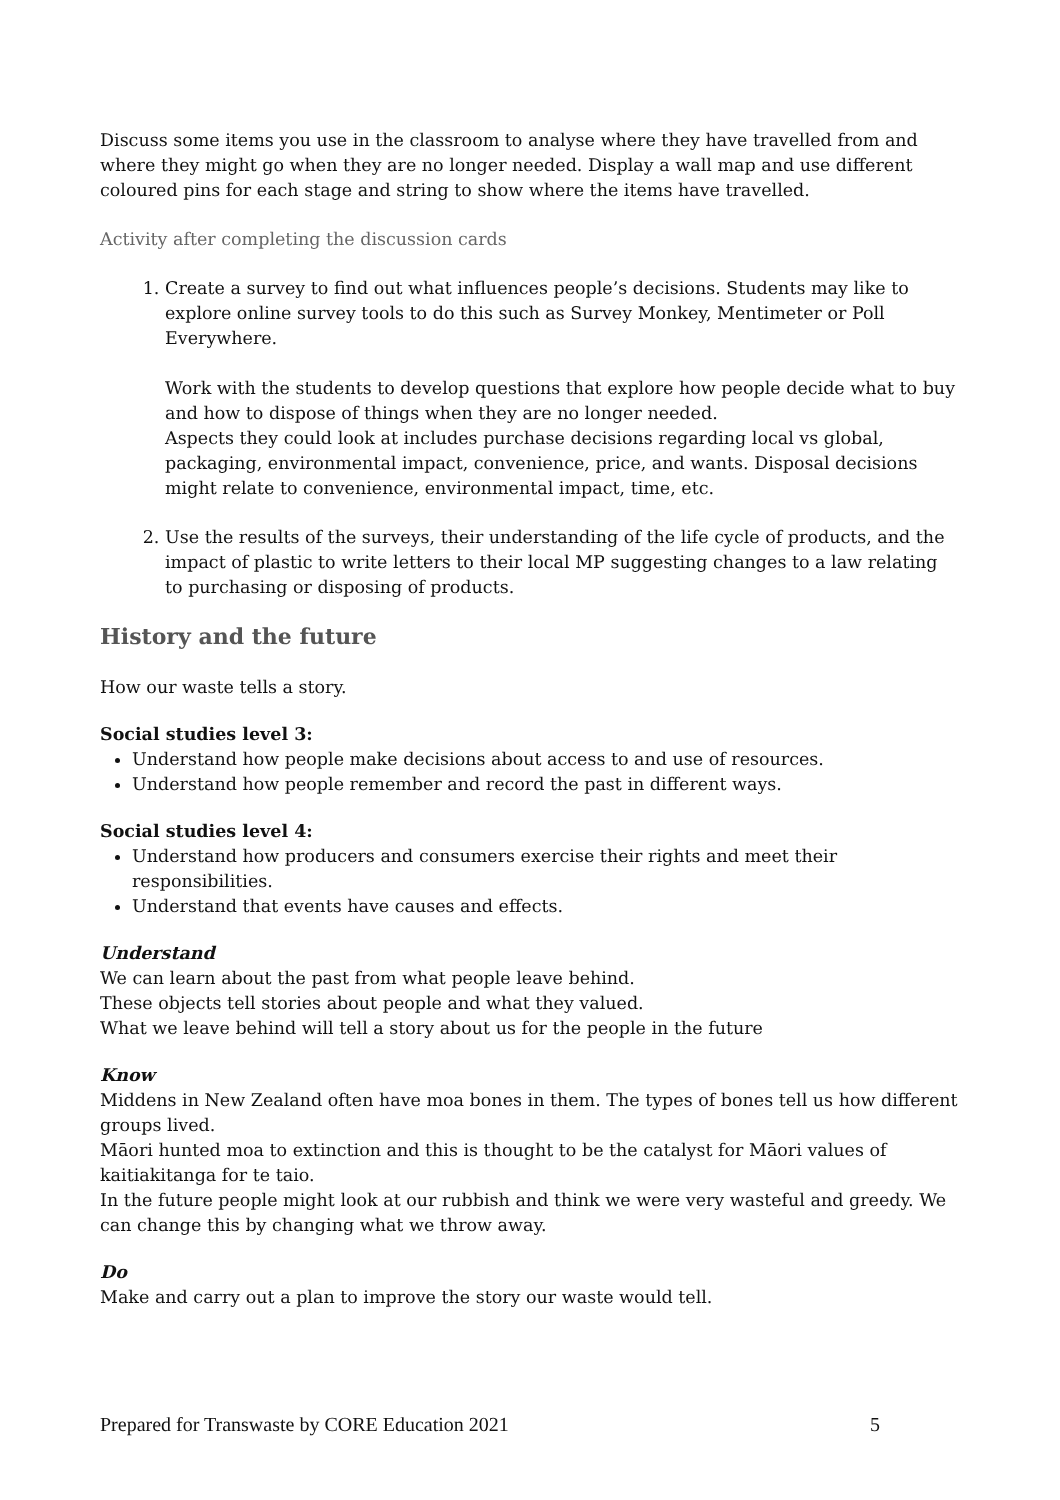Discuss some items you use in the classroom to analyse where they have travelled from and where they might go when they are no longer needed. Display a wall map and use different coloured pins for each stage and string to show where the items have travelled.
Activity after completing the discussion cards
1. Create a survey to find out what influences people’s decisions. Students may like to explore online survey tools to do this such as Survey Monkey, Mentimeter or Poll Everywhere.
Work with the students to develop questions that explore how people decide what to buy and how to dispose of things when they are no longer needed.
Aspects they could look at includes purchase decisions regarding local vs global, packaging, environmental impact, convenience, price, and wants. Disposal decisions might relate to convenience, environmental impact, time, etc.
2. Use the results of the surveys, their understanding of the life cycle of products, and the impact of plastic to write letters to their local MP suggesting changes to a law relating to purchasing or disposing of products.
History and the future
How our waste tells a story.
Social studies level 3:
Understand how people make decisions about access to and use of resources.
Understand how people remember and record the past in different ways.
Social studies level 4:
Understand how producers and consumers exercise their rights and meet their responsibilities.
Understand that events have causes and effects.
Understand
We can learn about the past from what people leave behind.
These objects tell stories about people and what they valued.
What we leave behind will tell a story about us for the people in the future
Know
Middens in New Zealand often have moa bones in them. The types of bones tell us how different groups lived.
Māori hunted moa to extinction and this is thought to be the catalyst for Māori values of kaitiakitanga for te taio.
In the future people might look at our rubbish and think we were very wasteful and greedy. We can change this by changing what we throw away.
Do
Make and carry out a plan to improve the story our waste would tell.
Prepared for Transwaste by CORE Education 2021 5